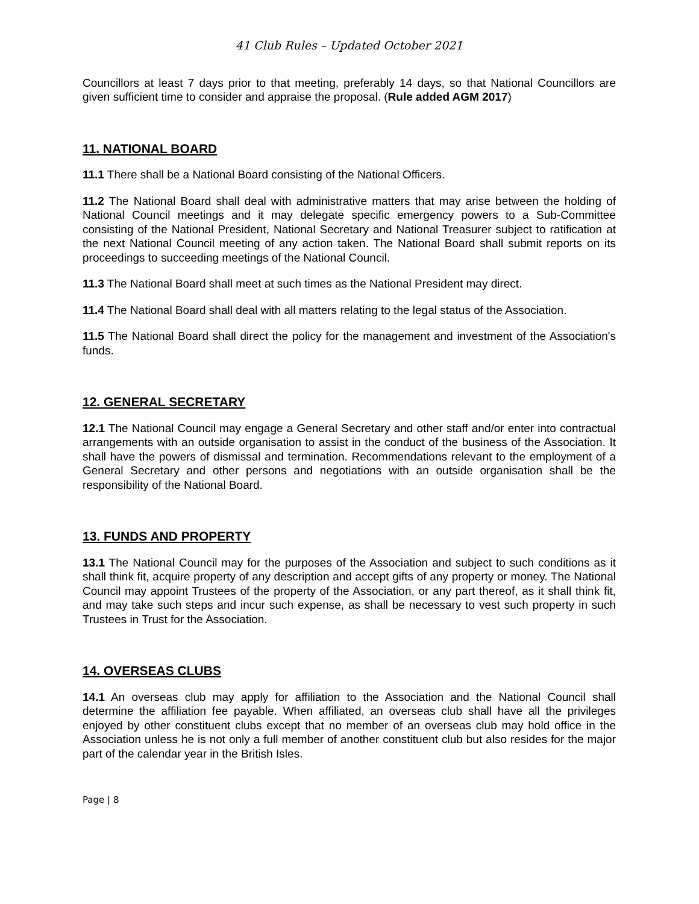41 Club Rules – Updated October 2021
Councillors at least 7 days prior to that meeting, preferably 14 days, so that National Councillors are given sufficient time to consider and appraise the proposal. (Rule added AGM 2017)
11. NATIONAL BOARD
11.1 There shall be a National Board consisting of the National Officers.
11.2 The National Board shall deal with administrative matters that may arise between the holding of National Council meetings and it may delegate specific emergency powers to a Sub-Committee consisting of the National President, National Secretary and National Treasurer subject to ratification at the next National Council meeting of any action taken. The National Board shall submit reports on its proceedings to succeeding meetings of the National Council.
11.3 The National Board shall meet at such times as the National President may direct.
11.4 The National Board shall deal with all matters relating to the legal status of the Association.
11.5 The National Board shall direct the policy for the management and investment of the Association's funds.
12. GENERAL SECRETARY
12.1 The National Council may engage a General Secretary and other staff and/or enter into contractual arrangements with an outside organisation to assist in the conduct of the business of the Association. It shall have the powers of dismissal and termination. Recommendations relevant to the employment of a General Secretary and other persons and negotiations with an outside organisation shall be the responsibility of the National Board.
13. FUNDS AND PROPERTY
13.1 The National Council may for the purposes of the Association and subject to such conditions as it shall think fit, acquire property of any description and accept gifts of any property or money. The National Council may appoint Trustees of the property of the Association, or any part thereof, as it shall think fit, and may take such steps and incur such expense, as shall be necessary to vest such property in such Trustees in Trust for the Association.
14. OVERSEAS CLUBS
14.1 An overseas club may apply for affiliation to the Association and the National Council shall determine the affiliation fee payable. When affiliated, an overseas club shall have all the privileges enjoyed by other constituent clubs except that no member of an overseas club may hold office in the Association unless he is not only a full member of another constituent club but also resides for the major part of the calendar year in the British Isles.
Page | 8